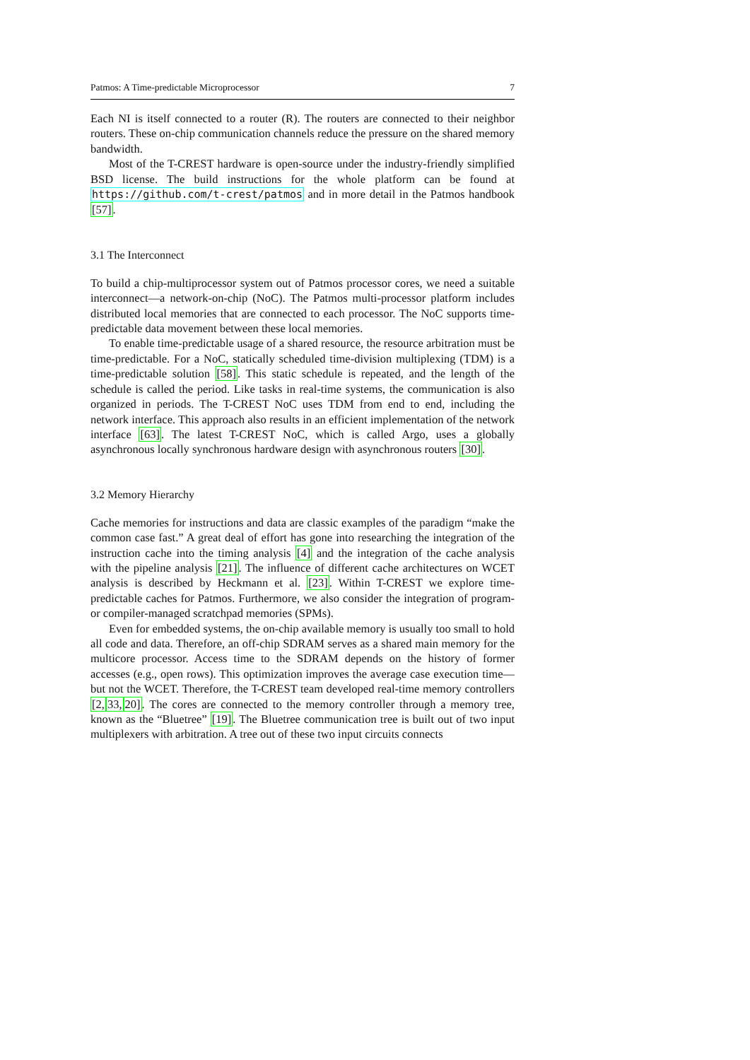Patmos: A Time-predictable Microprocessor 7
Each NI is itself connected to a router (R). The routers are connected to their neighbor routers. These on-chip communication channels reduce the pressure on the shared memory bandwidth.
Most of the T-CREST hardware is open-source under the industry-friendly simplified BSD license. The build instructions for the whole platform can be found at https://github.com/t-crest/patmos and in more detail in the Patmos handbook [57].
3.1 The Interconnect
To build a chip-multiprocessor system out of Patmos processor cores, we need a suitable interconnect—a network-on-chip (NoC). The Patmos multi-processor platform includes distributed local memories that are connected to each processor. The NoC supports time-predictable data movement between these local memories.
To enable time-predictable usage of a shared resource, the resource arbitration must be time-predictable. For a NoC, statically scheduled time-division multiplexing (TDM) is a time-predictable solution [58]. This static schedule is repeated, and the length of the schedule is called the period. Like tasks in real-time systems, the communication is also organized in periods. The T-CREST NoC uses TDM from end to end, including the network interface. This approach also results in an efficient implementation of the network interface [63]. The latest T-CREST NoC, which is called Argo, uses a globally asynchronous locally synchronous hardware design with asynchronous routers [30].
3.2 Memory Hierarchy
Cache memories for instructions and data are classic examples of the paradigm “make the common case fast.” A great deal of effort has gone into researching the integration of the instruction cache into the timing analysis [4] and the integration of the cache analysis with the pipeline analysis [21]. The influence of different cache architectures on WCET analysis is described by Heckmann et al. [23]. Within T-CREST we explore time-predictable caches for Patmos. Furthermore, we also consider the integration of program- or compiler-managed scratchpad memories (SPMs).
Even for embedded systems, the on-chip available memory is usually too small to hold all code and data. Therefore, an off-chip SDRAM serves as a shared main memory for the multicore processor. Access time to the SDRAM depends on the history of former accesses (e.g., open rows). This optimization improves the average case execution time—but not the WCET. Therefore, the T-CREST team developed real-time memory controllers [2, 33, 20]. The cores are connected to the memory controller through a memory tree, known as the “Bluetree” [19]. The Bluetree communication tree is built out of two input multiplexers with arbitration. A tree out of these two input circuits connects